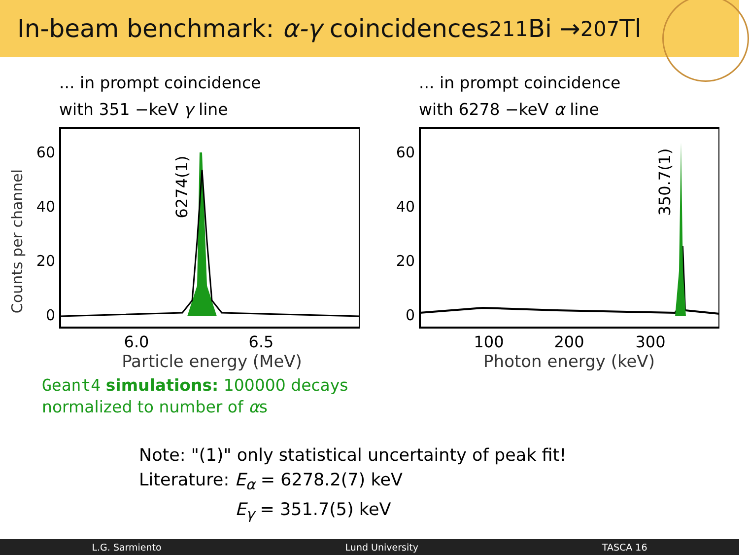In-beam benchmark: α-γ coincidences <sup>211</sup>Bi → <sup>207</sup>Tl
... in prompt coincidence
with 351 −keV γ line
Counts per channel
60
40
20
0
6274(1)
6.0
6.5
Particle energy (MeV)
... in prompt coincidence
with 6278 −keV α line
60
40
20
0
350.7(1)
100
200
300
Photon energy (keV)
Geant4 simulations: 100000 decays
normalized to number of αs
Note: "(1)" only statistical uncertainty of peak fit!
Literature: E<sub>α</sub> = 6278.2(7) keV
E<sub>γ</sub> = 351.7(5) keV
L.G. Sarmiento Lund University TASCA 16